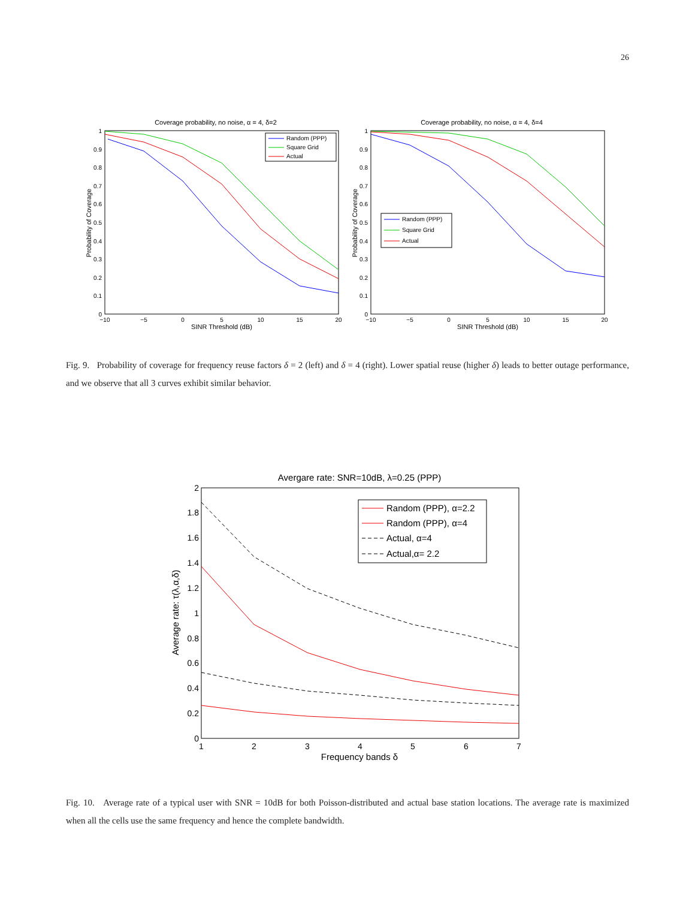26
Coverage probability, no noise, α = 4, δ=2
0
0.1
0.2
0.3
0.4
0.5
0.6
0.7
0.8
0.9
1
−10
−5
0
5
10
15
20
SINR Threshold (dB)
Probability of Coverage
Random (PPP)
Square Grid
Actual
Coverage probability, no noise, α = 4, δ=4
0
0.1
0.2
0.3
0.4
0.5
0.6
0.7
0.8
0.9
1
−10
−5
0
5
10
15
20
SINR Threshold (dB)
Probability of Coverage
Random (PPP)
Square Grid
Actual
Fig. 9. Probability of coverage for frequency reuse factors δ = 2 (left) and δ = 4 (right). Lower spatial reuse (higher δ) leads to better outage performance, and we observe that all 3 curves exhibit similar behavior.
Avergare rate: SNR=10dB, λ=0.25 (PPP)
0
0.2
0.4
0.6
0.8
1
1.2
1.4
1.6
1.8
2
1
2
3
4
5
6
7
Frequency bands δ
Average rate: τ(λ,α,δ)
Random (PPP), α=2.2
Random (PPP), α=4
Actual, α=4
Actual,α= 2.2
Fig. 10. Average rate of a typical user with SNR = 10dB for both Poisson-distributed and actual base station locations. The average rate is maximized when all the cells use the same frequency and hence the complete bandwidth.